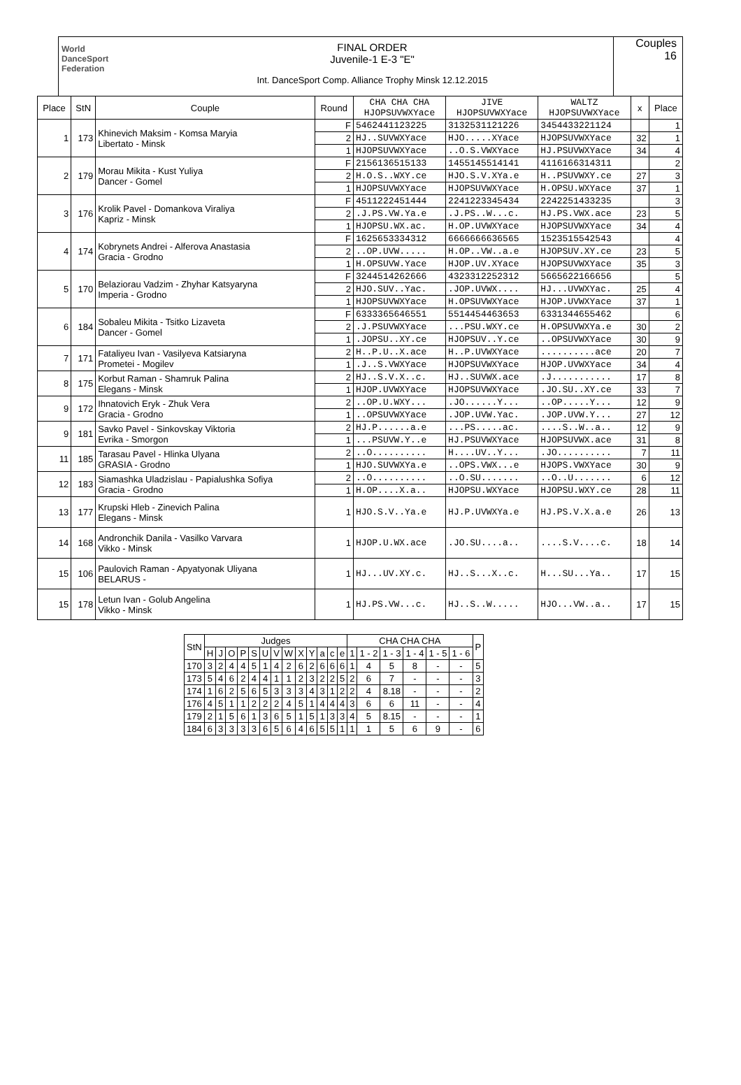World DanceSport Federation
FINAL ORDER
Juvenile-1 E-3 "E"
Int. DanceSport Comp. Alliance Trophy Minsk 12.12.2015
Couples
16
| Place | StN | Couple | Round | CHA CHA CHA HJOPSUVWXYace | JIVE HJOPSUVWXYace | WALTZ HJOPSUVWXYace | x | Place |
| --- | --- | --- | --- | --- | --- | --- | --- | --- |
| 1 | 173 | Khinevich Maksim - Komsa Maryia Libertato - Minsk | F | 5462441123225 | 3132531121226 | 3454433221124 | | 1 |
| | | | 2 | HJ..SUVWXYace | HJO.....XYace | HJOPSUVWXYace | 32 | 1 |
| | | | 1 | HJOPSUVWXYace | ..O.S.VWXYace | HJ.PSUVWXYace | 34 | 4 |
| 2 | 179 | Morau Mikita - Kust Yuliya Dancer - Gomel | F | 2156136515133 | 1455145514141 | 4116166314311 | | 2 |
| | | | 2 | H.O.S..WXY.ce | HJO.S.V.XYa.e | H..PSUVWXY.ce | 27 | 3 |
| | | | 1 | HJOPSUVWXYace | HJOPSUVWXYace | H.OPSU.WXYace | 37 | 1 |
| 3 | 176 | Krolik Pavel - Domankova Viraliya Kapriz - Minsk | F | 4511222451444 | 2241223345434 | 2242251433235 | | 3 |
| | | | 2 | .J.PS.VW.Ya.e | .J.PS..W...c. | HJ.PS.VWX.ace | 23 | 5 |
| | | | 1 | HJOPSU.WX.ac. | H.OP.UVWXYace | HJOPSUVWXYace | 34 | 4 |
| 4 | 174 | Kobrynets Andrei - Alferova Anastasia Gracia - Grodno | F | 1625653334312 | 6666666636565 | 1523515542543 | | 4 |
| | | | 2 | ..OP.UVW..... | H.OP..VW..a.e | HJOPSUV.XY.ce | 23 | 5 |
| | | | 1 | H.OPSUVW.Yace | HJOP.UV.XYace | HJOPSUVWXYace | 35 | 3 |
| 5 | 170 | Belaziorau Vadzim - Zhyhar Katsyaryna Imperia - Grodno | F | 3244514262666 | 4323312252312 | 5665622166656 | | 5 |
| | | | 2 | HJO.SUV..Yac. | .JOP.UVWX.... | HJ...UVWXYac. | 25 | 4 |
| | | | 1 | HJOPSUVWXYace | H.OPSUVWXYace | HJOP.UVWXYace | 37 | 1 |
| 6 | 184 | Sobaleu Mikita - Tsitko Lizaveta Dancer - Gomel | F | 6333365646551 | 5514454463653 | 6331344655462 | | 6 |
| | | | 2 | .J.PSUVWXYace | ...PSU.WXY.ce | H.OPSUVWXYa.e | 30 | 2 |
| | | | 1 | .JOPSU..XY.ce | HJOPSUV..Y.ce | ..OPSUVWXYace | 30 | 9 |
| 7 | 171 | Fataliyeu Ivan - Vasilyeva Katsiaryna Prometei - Mogilev | 2 | H..P.U..X.ace | H..P.UVWXYace | ..........ace | 20 | 7 |
| | | | 1 | .J..S.VWXYace | HJOPSUVWXYace | HJOP.UVWXYace | 34 | 4 |
| 8 | 175 | Korbut Raman - Shamruk Palina Elegans - Minsk | 2 | HJ..S.V.X..c. | HJ..SUVWX.ace | .J........... | 17 | 8 |
| | | | 1 | HJOP.UVWXYace | HJOPSUVWXYace | .JO.SU..XY.ce | 33 | 7 |
| 9 | 172 | Ihnatovich Eryk - Zhuk Vera Gracia - Grodno | 2 | ..OP.U.WXY... | .JO......Y... | ..OP.....Y... | 12 | 9 |
| | | | 1 | ..OPSUVWXYace | .JOP.UVW.Yac. | .JOP.UVW.Y... | 27 | 12 |
| 9 | 181 | Savko Pavel - Sinkovskay Viktoria Evrika - Smorgon | 2 | HJ.P......a.e | ...PS.....ac. | ....S..W..a.. | 12 | 9 |
| | | | 1 | ...PSUVW.Y..e | HJ.PSUVWXYace | HJOPSUVWX.ace | 31 | 8 |
| 11 | 185 | Tarasau Pavel - Hlinka Ulyana GRASIA - Grodno | 2 | ..O.......... | H....UV..Y... | .JO.......... | 7 | 11 |
| | | | 1 | HJO.SUVWXYa.e | ..OPS.VWX...e | HJOPS.VWXYace | 30 | 9 |
| 12 | 183 | Siamashka Uladzislau - Papialushka Sofiya Gracia - Grodno | 2 | ..O.......... | ..O.SU....... | ..O..U....... | 6 | 12 |
| | | | 1 | H.OP....X.a.. | HJOPSU.WXYace | HJOPSU.WXY.ce | 28 | 11 |
| 13 | 177 | Krupski Hleb - Zinevich Palina Elegans - Minsk | 1 | HJO.S.V..Ya.e | HJ.P.UVWXYa.e | HJ.PS.V.X.a.e | 26 | 13 |
| 14 | 168 | Andronchik Danila - Vasilko Varvara Vikko - Minsk | 1 | HJOP.U.WX.ace | .JO.SU....a.. | ....S.V....c. | 18 | 14 |
| 15 | 106 | Paulovich Raman - Apyatyonak Uliyana BELARUS - | 1 | HJ...UV.XY.c. | HJ..S...X..c. | H...SU...Ya.. | 17 | 15 |
| 15 | 178 | Letun Ivan - Golub Angelina Vikko - Minsk | 1 | HJ.PS.VW...c. | HJ..S..W..... | HJO...VW..a.. | 17 | 15 |
| StN | Judges | | | | | | | | | | | | | CHA CHA CHA | | | | | | P |
| --- | --- | --- | --- | --- | --- | --- | --- | --- | --- | --- | --- | --- | --- | --- | --- | --- | --- | --- | --- | --- |
| | H | J | O | P | S | U | V | W | X | Y | a | c | e | 1 | 1 - 2 | 1 - 3 | 1 - 4 | 1 - 5 | 1 - 6 | |
| 170 | 3 | 2 | 4 | 4 | 5 | 1 | 4 | 2 | 6 | 2 | 6 | 6 | 6 | 1 | 4 | 5 | 8 | - | - | 5 |
| 173 | 5 | 4 | 6 | 2 | 4 | 4 | 1 | 1 | 2 | 3 | 2 | 2 | 5 | 2 | 6 | 7 | - | - | - | 3 |
| 174 | 1 | 6 | 2 | 5 | 6 | 5 | 3 | 3 | 3 | 4 | 3 | 1 | 2 | 2 | 4 | 8.18 | - | - | - | 2 |
| 176 | 4 | 5 | 1 | 1 | 2 | 2 | 2 | 4 | 5 | 1 | 4 | 4 | 4 | 3 | 6 | 6 | 11 | - | - | 4 |
| 179 | 2 | 1 | 5 | 6 | 1 | 3 | 6 | 5 | 1 | 5 | 1 | 3 | 3 | 4 | 5 | 8.15 | - | - | - | 1 |
| 184 | 6 | 3 | 3 | 3 | 3 | 6 | 5 | 6 | 4 | 6 | 5 | 5 | 1 | 1 | 1 | 5 | 6 | 9 | - | 6 |